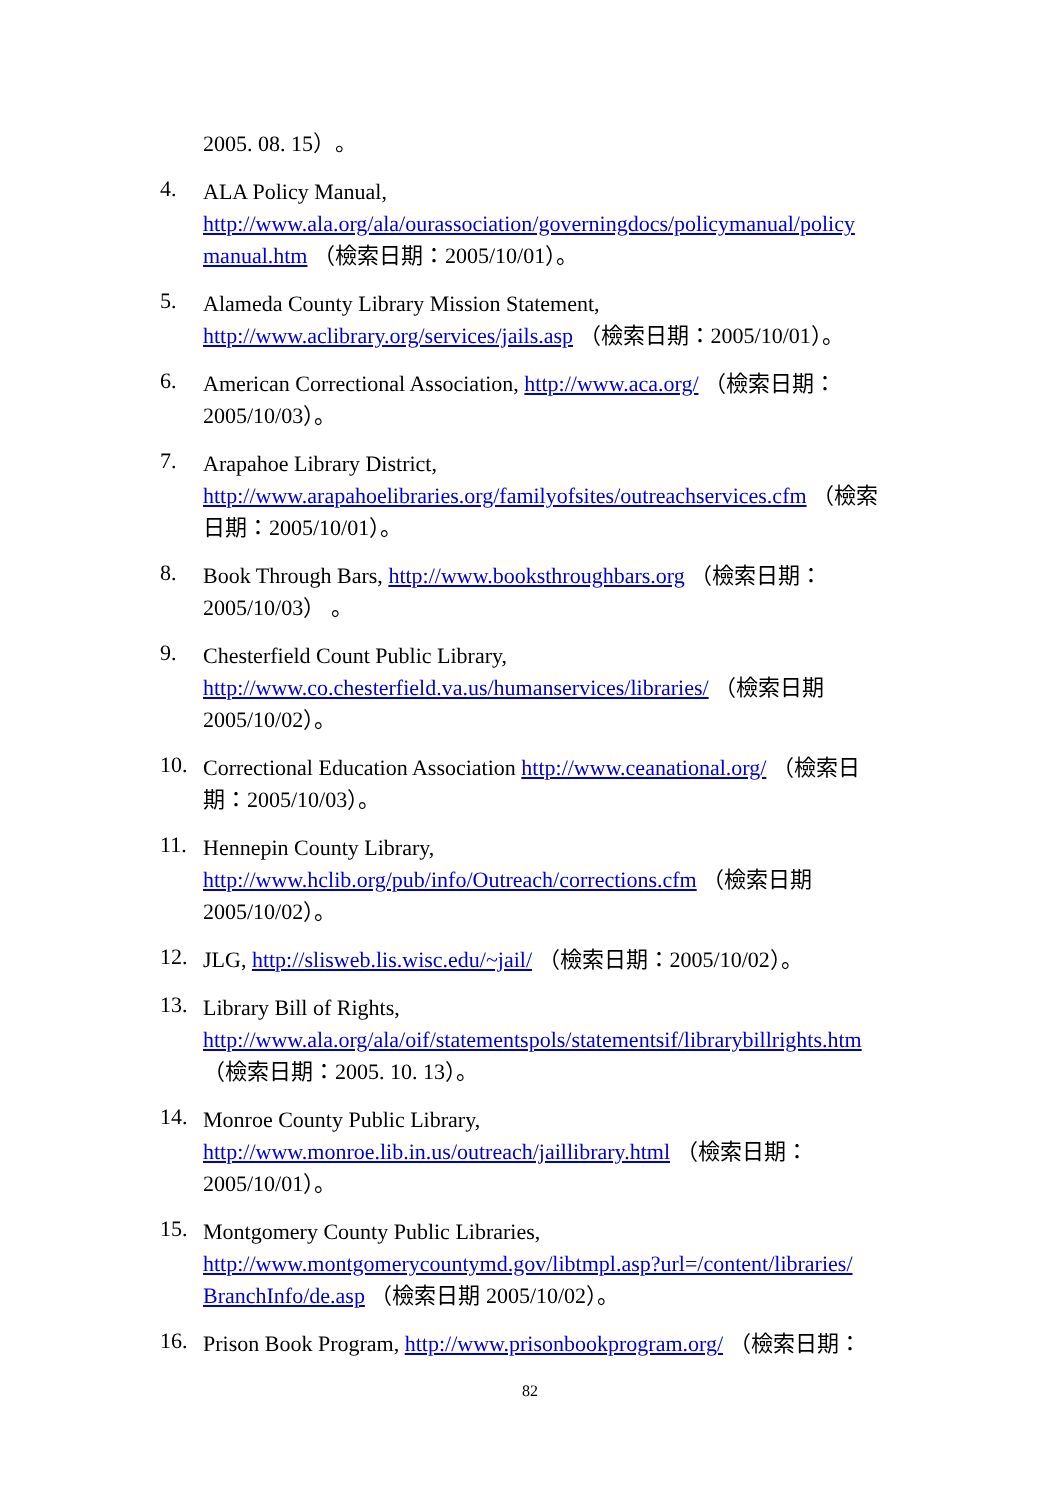2005. 08. 15）。
4.
ALA Policy Manual,
http://www.ala.org/ala/ourassociation/governingdocs/policymanual/policy manual.htm （檢索日期：2005/10/01）。
5.
Alameda County Library Mission Statement,
http://www.aclibrary.org/services/jails.asp （檢索日期：2005/10/01）。
6.
American Correctional Association, http://www.aca.org/ （檢索日期：2005/10/03）。
7.
Arapahoe Library District,
http://www.arapahoelibraries.org/familyofsites/outreachservices.cfm （檢索日期：2005/10/01）。
8.
Book Through Bars, http://www.booksthroughbars.org （檢索日期：2005/10/03） 。
9.
Chesterfield Count Public Library,
http://www.co.chesterfield.va.us/humanservices/libraries/ （檢索日期 2005/10/02）。
10.
Correctional Education Association http://www.ceanational.org/ （檢索日期：2005/10/03）。
11.
Hennepin County Library,
http://www.hclib.org/pub/info/Outreach/corrections.cfm （檢索日期 2005/10/02）。
12.
JLG, http://slisweb.lis.wisc.edu/~jail/ （檢索日期：2005/10/02）。
13.
Library Bill of Rights,
http://www.ala.org/ala/oif/statementspols/statementsif/librarybillrights.htm
（檢索日期：2005. 10. 13）。
14.
Monroe County Public Library,
http://www.monroe.lib.in.us/outreach/jaillibrary.html （檢索日期：2005/10/01）。
15.
Montgomery County Public Libraries,
http://www.montgomerycountymd.gov/libtmpl.asp?url=/content/libraries/ BranchInfo/de.asp （檢索日期 2005/10/02）。
16.
Prison Book Program, http://www.prisonbookprogram.org/ （檢索日期：
82